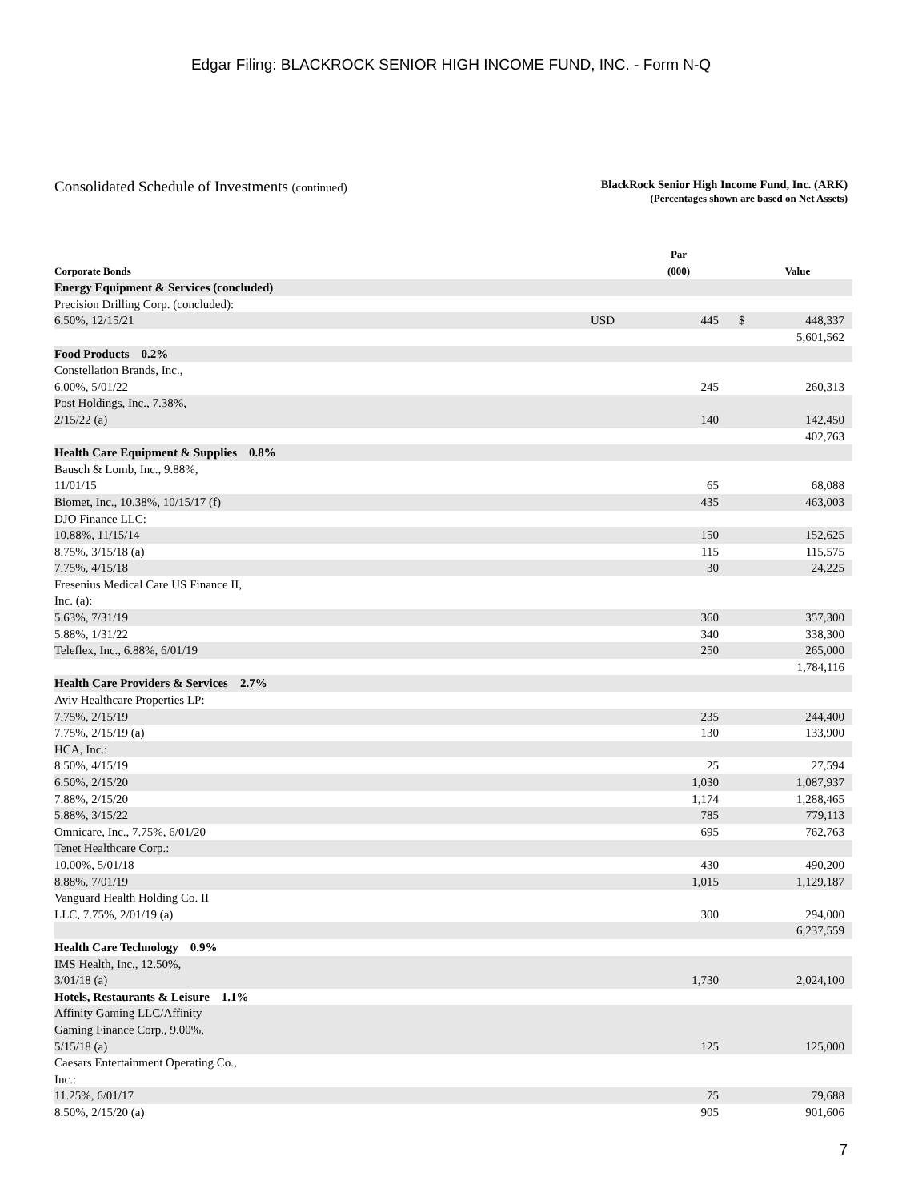Edgar Filing: BLACKROCK SENIOR HIGH INCOME FUND, INC. - Form N-Q
Consolidated Schedule of Investments (continued)
BlackRock Senior High Income Fund, Inc. (ARK)
(Percentages shown are based on Net Assets)
| Corporate Bonds | | Par (000) | | Value | |
| --- | --- | --- | --- | --- | --- |
| Energy Equipment & Services (concluded) | | | | | |
| Precision Drilling Corp. (concluded): | | | | | |
| 6.50%, 12/15/21 | USD | 445 | $ | 448,337 | |
| | | | | 5,601,562 | |
| Food Products 0.2% | | | | | |
| Constellation Brands, Inc., 6.00%, 5/01/22 | | 245 | | 260,313 | |
| Post Holdings, Inc., 7.38%, 2/15/22 (a) | | 140 | | 142,450 | |
| | | | | 402,763 | |
| Health Care Equipment & Supplies 0.8% | | | | | |
| Bausch & Lomb, Inc., 9.88%, 11/01/15 | | 65 | | 68,088 | |
| Biomet, Inc., 10.38%, 10/15/17 (f) | | 435 | | 463,003 | |
| DJO Finance LLC: | | | | | |
| 10.88%, 11/15/14 | | 150 | | 152,625 | |
| 8.75%, 3/15/18 (a) | | 115 | | 115,575 | |
| 7.75%, 4/15/18 | | 30 | | 24,225 | |
| Fresenius Medical Care US Finance II, Inc. (a): | | | | | |
| 5.63%, 7/31/19 | | 360 | | 357,300 | |
| 5.88%, 1/31/22 | | 340 | | 338,300 | |
| Teleflex, Inc., 6.88%, 6/01/19 | | 250 | | 265,000 | |
| | | | | 1,784,116 | |
| Health Care Providers & Services 2.7% | | | | | |
| Aviv Healthcare Properties LP: | | | | | |
| 7.75%, 2/15/19 | | 235 | | 244,400 | |
| 7.75%, 2/15/19 (a) | | 130 | | 133,900 | |
| HCA, Inc.: | | | | | |
| 8.50%, 4/15/19 | | 25 | | 27,594 | |
| 6.50%, 2/15/20 | | 1,030 | | 1,087,937 | |
| 7.88%, 2/15/20 | | 1,174 | | 1,288,465 | |
| 5.88%, 3/15/22 | | 785 | | 779,113 | |
| Omnicare, Inc., 7.75%, 6/01/20 | | 695 | | 762,763 | |
| Tenet Healthcare Corp.: | | | | | |
| 10.00%, 5/01/18 | | 430 | | 490,200 | |
| 8.88%, 7/01/19 | | 1,015 | | 1,129,187 | |
| Vanguard Health Holding Co. II LLC, 7.75%, 2/01/19 (a) | | 300 | | 294,000 | |
| | | | | 6,237,559 | |
| Health Care Technology 0.9% | | | | | |
| IMS Health, Inc., 12.50%, 3/01/18 (a) | | 1,730 | | 2,024,100 | |
| Hotels, Restaurants & Leisure 1.1% | | | | | |
| Affinity Gaming LLC/Affinity Gaming Finance Corp., 9.00%, 5/15/18 (a) | | 125 | | 125,000 | |
| Caesars Entertainment Operating Co., Inc.: | | | | | |
| 11.25%, 6/01/17 | | 75 | | 79,688 | |
| 8.50%, 2/15/20 (a) | | 905 | | 901,606 | |
7